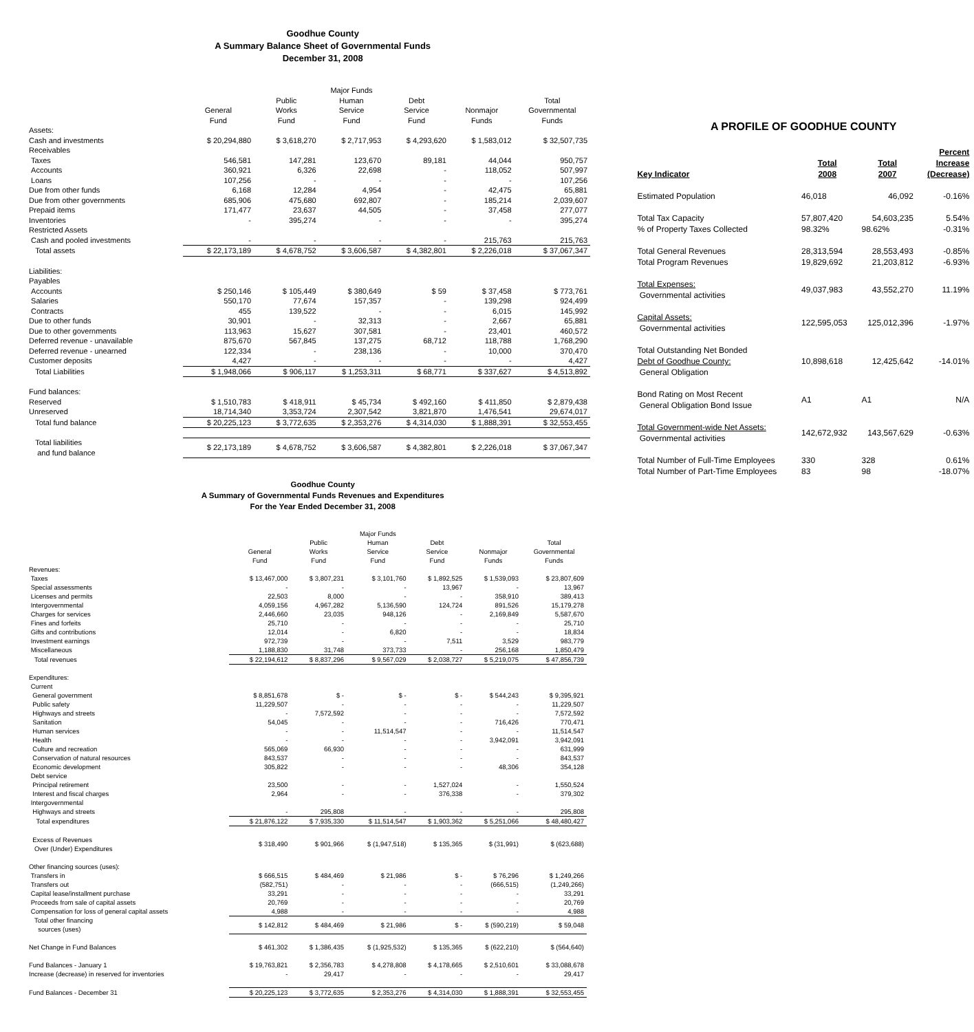Goodhue County
A Summary Balance Sheet of Governmental Funds
December 31, 2008
| | | Major Funds | | | | |
| --- | --- | --- | --- | --- | --- | --- |
| | General Fund | Public Works Fund | Human Service Fund | Debt Service Fund | Nonmajor Funds | Total Governmental Funds |
| Assets: | | | | | | |
| Cash and investments | $ 20,294,880 | $ 3,618,270 | $ 2,717,953 | $ 4,293,620 | $ 1,583,012 | $ 32,507,735 |
| Receivables | | | | | | |
| Taxes | 546,581 | 147,281 | 123,670 | 89,181 | 44,044 | 950,757 |
| Accounts | 360,921 | 6,326 | 22,698 | - | 118,052 | 507,997 |
| Loans | 107,256 | - | - | - | - | 107,256 |
| Due from other funds | 6,168 | 12,284 | 4,954 | - | 42,475 | 65,881 |
| Due from other governments | 685,906 | 475,680 | 692,807 | - | 185,214 | 2,039,607 |
| Prepaid items | 171,477 | 23,637 | 44,505 | - | 37,458 | 277,077 |
| Inventories | - | 395,274 | - | - | - | 395,274 |
| Restricted Assets | | | | | | |
| Cash and pooled investments | - | - | - | - | 215,763 | 215,763 |
| Total assets | $ 22,173,189 | $ 4,678,752 | $ 3,606,587 | $ 4,382,801 | $ 2,226,018 | $ 37,067,347 |
| Liabilities: | | | | | | |
| Payables | | | | | | |
| Accounts | $ 250,146 | $ 105,449 | $ 380,649 | $ 59 | $ 37,458 | $ 773,761 |
| Salaries | 550,170 | 77,674 | 157,357 | - | 139,298 | 924,499 |
| Contracts | 455 | 139,522 | - | - | 6,015 | 145,992 |
| Due to other funds | 30,901 | - | 32,313 | - | 2,667 | 65,881 |
| Due to other governments | 113,963 | 15,627 | 307,581 | - | 23,401 | 460,572 |
| Deferred revenue - unavailable | 875,670 | 567,845 | 137,275 | 68,712 | 118,788 | 1,768,290 |
| Deferred revenue - unearned | 122,334 | - | 238,136 | - | 10,000 | 370,470 |
| Customer deposits | 4,427 | - | - | - | - | 4,427 |
| Total Liabilities | $ 1,948,066 | $ 906,117 | $ 1,253,311 | $ 68,771 | $ 337,627 | $ 4,513,892 |
| Fund balances: | | | | | | |
| Reserved | $ 1,510,783 | $ 418,911 | $ 45,734 | $ 492,160 | $ 411,850 | $ 2,879,438 |
| Unreserved | 18,714,340 | 3,353,724 | 2,307,542 | 3,821,870 | 1,476,541 | 29,674,017 |
| Total fund balance | $ 20,225,123 | $ 3,772,635 | $ 2,353,276 | $ 4,314,030 | $ 1,888,391 | $ 32,553,455 |
| Total liabilities and fund balance | $ 22,173,189 | $ 4,678,752 | $ 3,606,587 | $ 4,382,801 | $ 2,226,018 | $ 37,067,347 |
Goodhue County
A Summary of Governmental Funds Revenues and Expenditures
For the Year Ended December 31, 2008
| | | Major Funds | | | | |
| --- | --- | --- | --- | --- | --- | --- |
| | General Fund | Public Works Fund | Human Service Fund | Debt Service Fund | Nonmajor Funds | Total Governmental Funds |
| Revenues: | | | | | | |
| Taxes | $ 13,467,000 | $ 3,807,231 | $ 3,101,760 | $ 1,892,525 | $ 1,539,093 | $ 23,807,609 |
| Special assessments | - | - | - | 13,967 | - | 13,967 |
| Licenses and permits | 22,503 | 8,000 | - | - | 358,910 | 389,413 |
| Intergovernmental | 4,059,156 | 4,967,282 | 5,136,590 | 124,724 | 891,526 | 15,179,278 |
| Charges for services | 2,446,660 | 23,035 | 948,126 | - | 2,169,849 | 5,587,670 |
| Fines and forfeits | 25,710 | - | - | - | - | 25,710 |
| Gifts and contributions | 12,014 | - | 6,820 | - | - | 18,834 |
| Investment earnings | 972,739 | - | - | 7,511 | 3,529 | 983,779 |
| Miscellaneous | 1,188,830 | 31,748 | 373,733 | - | 256,168 | 1,850,479 |
| Total revenues | $ 22,194,612 | $ 8,837,296 | $ 9,567,029 | $ 2,038,727 | $ 5,219,075 | $ 47,856,739 |
| Expenditures: | | | | | | |
| Current | | | | | | |
| General government | $ 8,851,678 | $ - | $ - | $ - | $ 544,243 | $ 9,395,921 |
| Public safety | 11,229,507 | - | - | - | - | 11,229,507 |
| Highways and streets | - | 7,572,592 | - | - | - | 7,572,592 |
| Sanitation | 54,045 | - | - | - | 716,426 | 770,471 |
| Human services | - | - | 11,514,547 | - | - | 11,514,547 |
| Health | - | - | - | - | 3,942,091 | 3,942,091 |
| Culture and recreation | 565,069 | 66,930 | - | - | - | 631,999 |
| Conservation of natural resources | 843,537 | - | - | - | - | 843,537 |
| Economic development | 305,822 | - | - | - | 48,306 | 354,128 |
| Debt service | | | | | | |
| Principal retirement | 23,500 | - | - | 1,527,024 | - | 1,550,524 |
| Interest and fiscal charges | 2,964 | - | - | 376,338 | - | 379,302 |
| Intergovernmental | | | | | | |
| Highways and streets | - | 295,808 | - | - | - | 295,808 |
| Total expenditures | $ 21,876,122 | $ 7,935,330 | $ 11,514,547 | $ 1,903,362 | $ 5,251,066 | $ 48,480,427 |
| Excess of Revenues Over (Under) Expenditures | $ 318,490 | $ 901,966 | $ (1,947,518) | $ 135,365 | $ (31,991) | $ (623,688) |
| Other financing sources (uses): | | | | | | |
| Transfers in | $ 666,515 | $ 484,469 | $ 21,986 | $ - | $ 76,296 | $ 1,249,266 |
| Transfers out | (582,751) | - | - | - | (666,515) | (1,249,266) |
| Capital lease/installment purchase | 33,291 | - | - | - | - | 33,291 |
| Proceeds from sale of capital assets | 20,769 | - | - | - | - | 20,769 |
| Compensation for loss of general capital assets | 4,988 | - | - | - | - | 4,988 |
| Total other financing sources (uses) | $ 142,812 | $ 484,469 | $ 21,986 | $ - | $ (590,219) | $ 59,048 |
| Net Change in Fund Balances | $ 461,302 | $ 1,386,435 | $ (1,925,532) | $ 135,365 | $ (622,210) | $ (564,640) |
| Fund Balances - January 1 | $ 19,763,821 | $ 2,356,783 | $ 4,278,808 | $ 4,178,665 | $ 2,510,601 | $ 33,088,678 |
| Increase (decrease) in reserved for inventories | - | 29,417 | - | - | - | 29,417 |
| Fund Balances - December 31 | $ 20,225,123 | $ 3,772,635 | $ 2,353,276 | $ 4,314,030 | $ 1,888,391 | $ 32,553,455 |
A PROFILE OF GOODHUE COUNTY
| Key Indicator | Total 2008 | Total 2007 | Percent Increase (Decrease) |
| --- | --- | --- | --- |
| Estimated Population | 46,018 | 46,092 | -0.16% |
| Total Tax Capacity | 57,807,420 | 54,603,235 | 5.54% |
| % of Property Taxes Collected | 98.32% | 98.62% | -0.31% |
| Total General Revenues | 28,313,594 | 28,553,493 | -0.85% |
| Total Program Revenues | 19,829,692 | 21,203,812 | -6.93% |
| Total Expenses: Governmental activities | 49,037,983 | 43,552,270 | 11.19% |
| Capital Assets: Governmental activities | 122,595,053 | 125,012,396 | -1.97% |
| Total Outstanding Net Bonded Debt of Goodhue County: General Obligation | 10,898,618 | 12,425,642 | -14.01% |
| Bond Rating on Most Recent General Obligation Bond Issue | A1 | A1 | N/A |
| Total Government-wide Net Assets: Governmental activities | 142,672,932 | 143,567,629 | -0.63% |
| Total Number of Full-Time Employees | 330 | 328 | 0.61% |
| Total Number of Part-Time Employees | 83 | 98 | -18.07% |